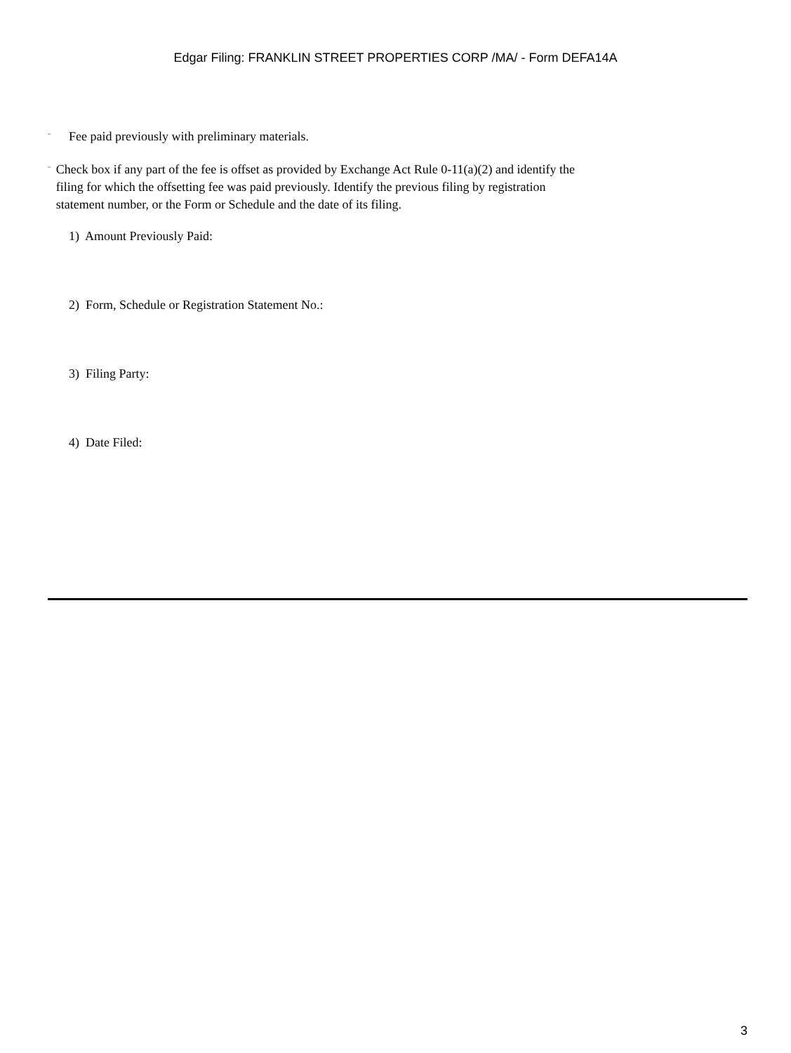Edgar Filing: FRANKLIN STREET PROPERTIES CORP /MA/ - Form DEFA14A
¨
Fee paid previously with preliminary materials.
¨
Check box if any part of the fee is offset as provided by Exchange Act Rule 0-11(a)(2) and identify the filing for which the offsetting fee was paid previously. Identify the previous filing by registration statement number, or the Form or Schedule and the date of its filing.
1) Amount Previously Paid:
2) Form, Schedule or Registration Statement No.:
3) Filing Party:
4) Date Filed:
3